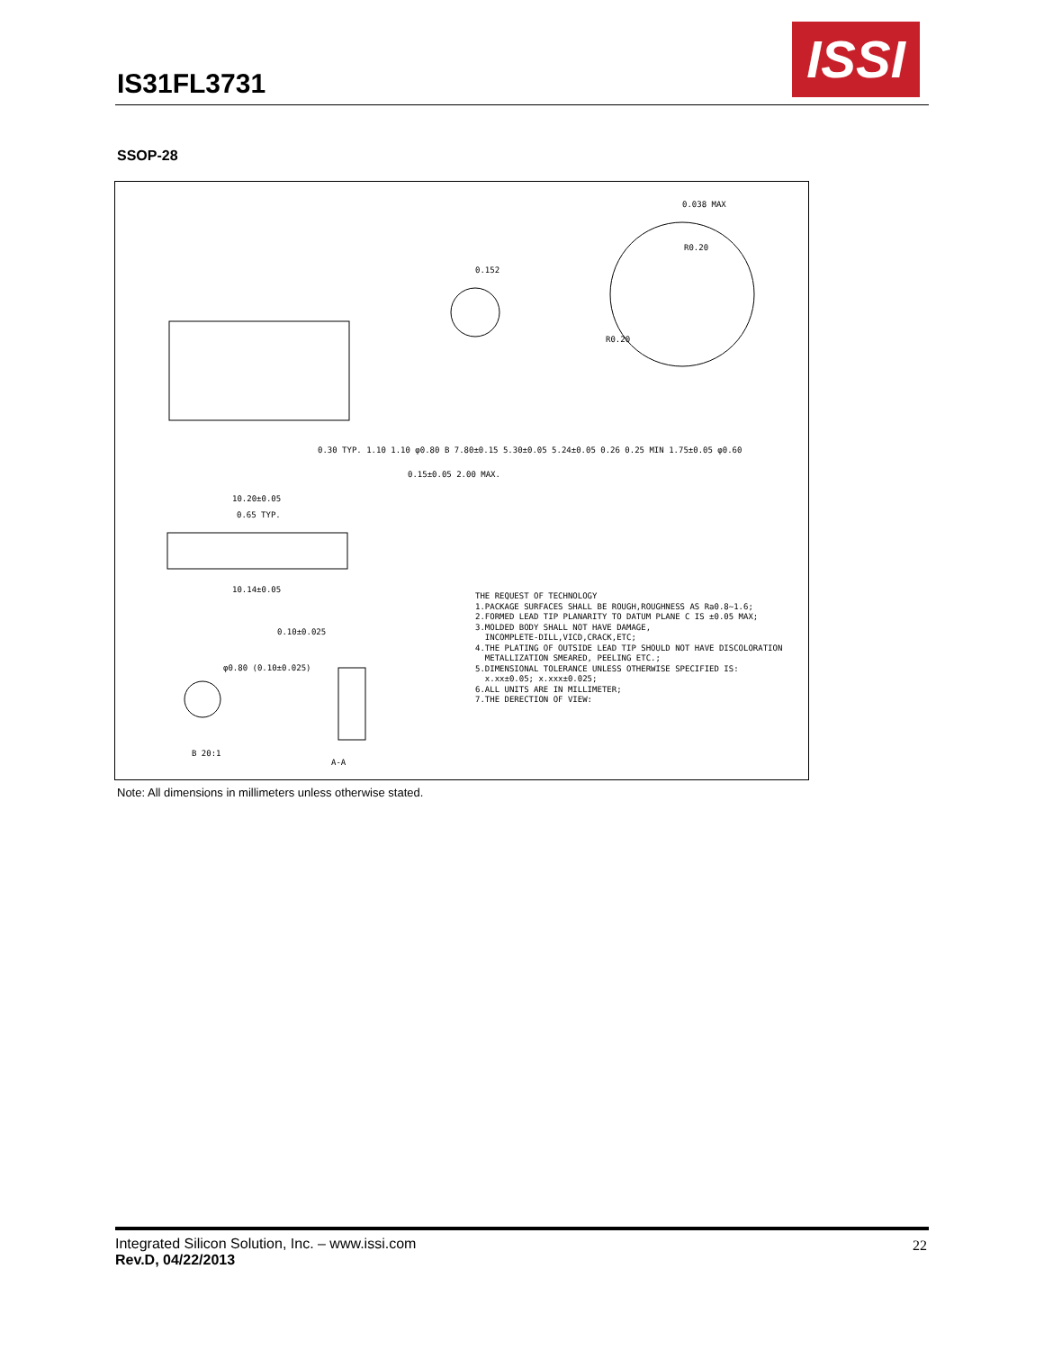IS31FL3731
ISSI
SSOP-28
10.20±0.05
0.65 TYP.
10.14±0.05
0.15±0.05 2.00 MAX.
0.038 MAX
R0.20
R0.20
0.152
0.10±0.025
φ0.80 (0.10±0.025)
0.30 TYP. 1.10 1.10 φ0.80 B 7.80±0.15 5.30±0.05 5.24±0.05 0.26 0.25 MIN 1.75±0.05 φ0.60
THE REQUEST OF TECHNOLOGY 1.PACKAGE SURFACES SHALL BE ROUGH,ROUGHNESS AS Ra0.8~1.6; 2.FORMED LEAD TIP PLANARITY TO DATUM PLANE C IS ±0.05 MAX; 3.MOLDED BODY SHALL NOT HAVE DAMAGE, INCOMPLETE-DILL,VICD,CRACK,ETC; 4.THE PLATING OF OUTSIDE LEAD TIP SHOULD NOT HAVE DISCOLORATION METALLIZATION SMEARED, PEELING ETC.; 5.DIMENSIONAL TOLERANCE UNLESS OTHERWISE SPECIFIED IS: x.xx±0.05; x.xxx±0.025; 6.ALL UNITS ARE IN MILLIMETER; 7.THE DERECTION OF VIEW:
B 20:1
A-A
Note: All dimensions in millimeters unless otherwise stated.
Integrated Silicon Solution, Inc. – www.issi.com
Rev.D, 04/22/2013
22